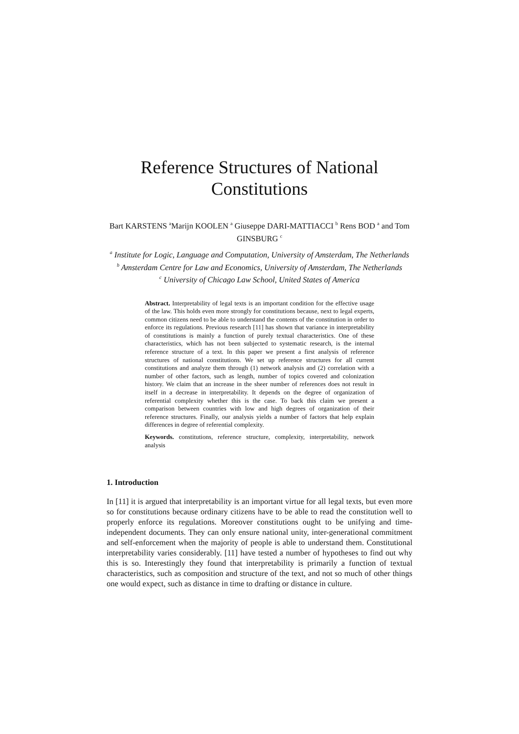Reference Structures of National Constitutions
Bart KARSTENS <sup>a</sup>Marijn KOOLEN <sup>a</sup> Giuseppe DARI-MATTIACCI <sup>b</sup> Rens BOD <sup>a</sup> and Tom GINSBURG <sup>c</sup>
<sup>a</sup> Institute for Logic, Language and Computation, University of Amsterdam, The Netherlands
<sup>b</sup> Amsterdam Centre for Law and Economics, University of Amsterdam, The Netherlands
<sup>c</sup> University of Chicago Law School, United States of America
Abstract. Interpretability of legal texts is an important condition for the effective usage of the law. This holds even more strongly for constitutions because, next to legal experts, common citizens need to be able to understand the contents of the constitution in order to enforce its regulations. Previous research [11] has shown that variance in interpretability of constitutions is mainly a function of purely textual characteristics. One of these characteristics, which has not been subjected to systematic research, is the internal reference structure of a text. In this paper we present a first analysis of reference structures of national constitutions. We set up reference structures for all current constitutions and analyze them through (1) network analysis and (2) correlation with a number of other factors, such as length, number of topics covered and colonization history. We claim that an increase in the sheer number of references does not result in itself in a decrease in interpretability. It depends on the degree of organization of referential complexity whether this is the case. To back this claim we present a comparison between countries with low and high degrees of organization of their reference structures. Finally, our analysis yields a number of factors that help explain differences in degree of referential complexity.
Keywords. constitutions, reference structure, complexity, interpretability, network analysis
1. Introduction
In [11] it is argued that interpretability is an important virtue for all legal texts, but even more so for constitutions because ordinary citizens have to be able to read the constitution well to properly enforce its regulations. Moreover constitutions ought to be unifying and time-independent documents. They can only ensure national unity, inter-generational commitment and self-enforcement when the majority of people is able to understand them. Constitutional interpretability varies considerably. [11] have tested a number of hypotheses to find out why this is so. Interestingly they found that interpretability is primarily a function of textual characteristics, such as composition and structure of the text, and not so much of other things one would expect, such as distance in time to drafting or distance in culture.